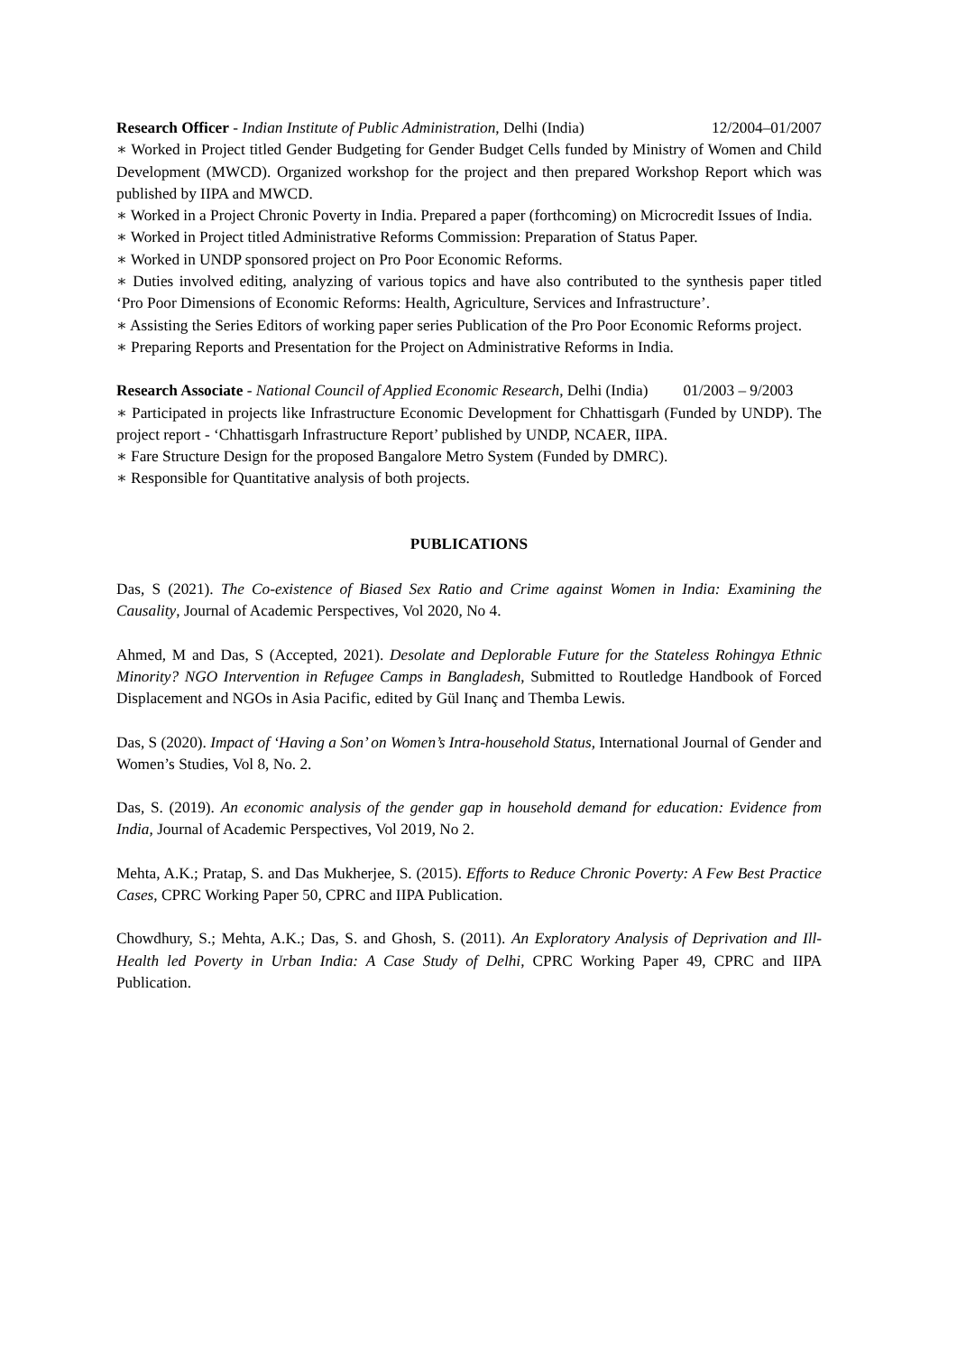Research Officer - Indian Institute of Public Administration, Delhi (India) 12/2004–01/2007
∗ Worked in Project titled Gender Budgeting for Gender Budget Cells funded by Ministry of Women and Child Development (MWCD). Organized workshop for the project and then prepared Workshop Report which was published by IIPA and MWCD.
∗ Worked in a Project Chronic Poverty in India. Prepared a paper (forthcoming) on Microcredit Issues of India.
∗ Worked in Project titled Administrative Reforms Commission: Preparation of Status Paper.
∗ Worked in UNDP sponsored project on Pro Poor Economic Reforms.
∗ Duties involved editing, analyzing of various topics and have also contributed to the synthesis paper titled ‘Pro Poor Dimensions of Economic Reforms: Health, Agriculture, Services and Infrastructure’.
∗ Assisting the Series Editors of working paper series Publication of the Pro Poor Economic Reforms project.
∗ Preparing Reports and Presentation for the Project on Administrative Reforms in India.
Research Associate - National Council of Applied Economic Research, Delhi (India) 01/2003 – 9/2003
∗ Participated in projects like Infrastructure Economic Development for Chhattisgarh (Funded by UNDP). The project report - ‘Chhattisgarh Infrastructure Report’ published by UNDP, NCAER, IIPA.
∗ Fare Structure Design for the proposed Bangalore Metro System (Funded by DMRC).
∗ Responsible for Quantitative analysis of both projects.
PUBLICATIONS
Das, S (2021). The Co-existence of Biased Sex Ratio and Crime against Women in India: Examining the Causality, Journal of Academic Perspectives, Vol 2020, No 4.
Ahmed, M and Das, S (Accepted, 2021). Desolate and Deplorable Future for the Stateless Rohingya Ethnic Minority? NGO Intervention in Refugee Camps in Bangladesh, Submitted to Routledge Handbook of Forced Displacement and NGOs in Asia Pacific, edited by Gül Inanç and Themba Lewis.
Das, S (2020). Impact of ‘Having a Son’ on Women’s Intra-household Status, International Journal of Gender and Women’s Studies, Vol 8, No. 2.
Das, S. (2019). An economic analysis of the gender gap in household demand for education: Evidence from India, Journal of Academic Perspectives, Vol 2019, No 2.
Mehta, A.K.; Pratap, S. and Das Mukherjee, S. (2015). Efforts to Reduce Chronic Poverty: A Few Best Practice Cases, CPRC Working Paper 50, CPRC and IIPA Publication.
Chowdhury, S.; Mehta, A.K.; Das, S. and Ghosh, S. (2011). An Exploratory Analysis of Deprivation and Ill-Health led Poverty in Urban India: A Case Study of Delhi, CPRC Working Paper 49, CPRC and IIPA Publication.